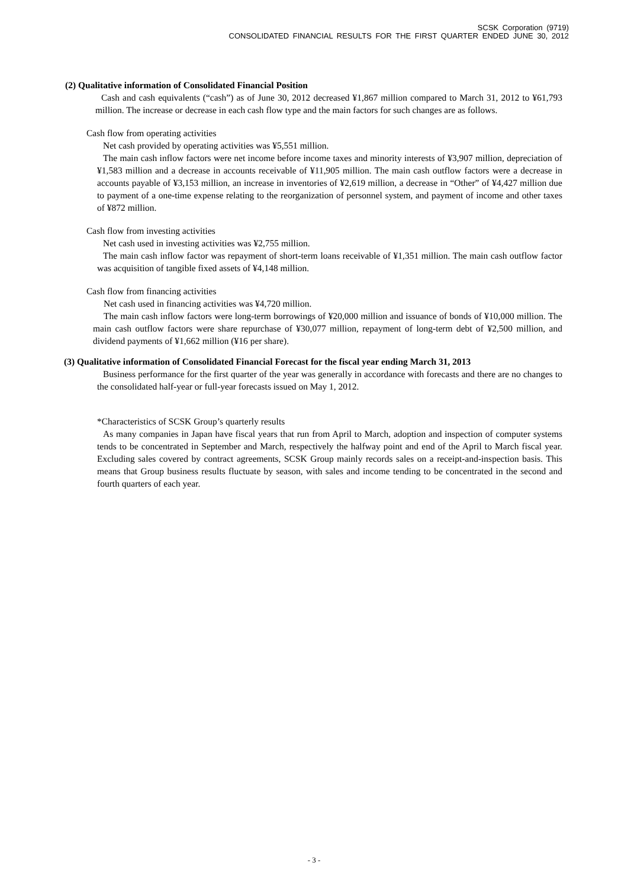SCSK Corporation (9719)
CONSOLIDATED FINANCIAL RESULTS FOR THE FIRST QUARTER ENDED JUNE 30, 2012
(2) Qualitative information of Consolidated Financial Position
Cash and cash equivalents (“cash”) as of June 30, 2012 decreased ¥1,867 million compared to March 31, 2012 to ¥61,793 million. The increase or decrease in each cash flow type and the main factors for such changes are as follows.
Cash flow from operating activities
Net cash provided by operating activities was ¥5,551 million.
The main cash inflow factors were net income before income taxes and minority interests of ¥3,907 million, depreciation of ¥1,583 million and a decrease in accounts receivable of ¥11,905 million. The main cash outflow factors were a decrease in accounts payable of ¥3,153 million, an increase in inventories of ¥2,619 million, a decrease in “Other” of ¥4,427 million due to payment of a one-time expense relating to the reorganization of personnel system, and payment of income and other taxes of ¥872 million.
Cash flow from investing activities
Net cash used in investing activities was ¥2,755 million.
The main cash inflow factor was repayment of short-term loans receivable of ¥1,351 million. The main cash outflow factor was acquisition of tangible fixed assets of ¥4,148 million.
Cash flow from financing activities
Net cash used in financing activities was ¥4,720 million.
The main cash inflow factors were long-term borrowings of ¥20,000 million and issuance of bonds of ¥10,000 million. The main cash outflow factors were share repurchase of ¥30,077 million, repayment of long-term debt of ¥2,500 million, and dividend payments of ¥1,662 million (¥16 per share).
(3) Qualitative information of Consolidated Financial Forecast for the fiscal year ending March 31, 2013
Business performance for the first quarter of the year was generally in accordance with forecasts and there are no changes to the consolidated half-year or full-year forecasts issued on May 1, 2012.
*Characteristics of SCSK Group’s quarterly results
As many companies in Japan have fiscal years that run from April to March, adoption and inspection of computer systems tends to be concentrated in September and March, respectively the halfway point and end of the April to March fiscal year. Excluding sales covered by contract agreements, SCSK Group mainly records sales on a receipt-and-inspection basis. This means that Group business results fluctuate by season, with sales and income tending to be concentrated in the second and fourth quarters of each year.
- 3 -